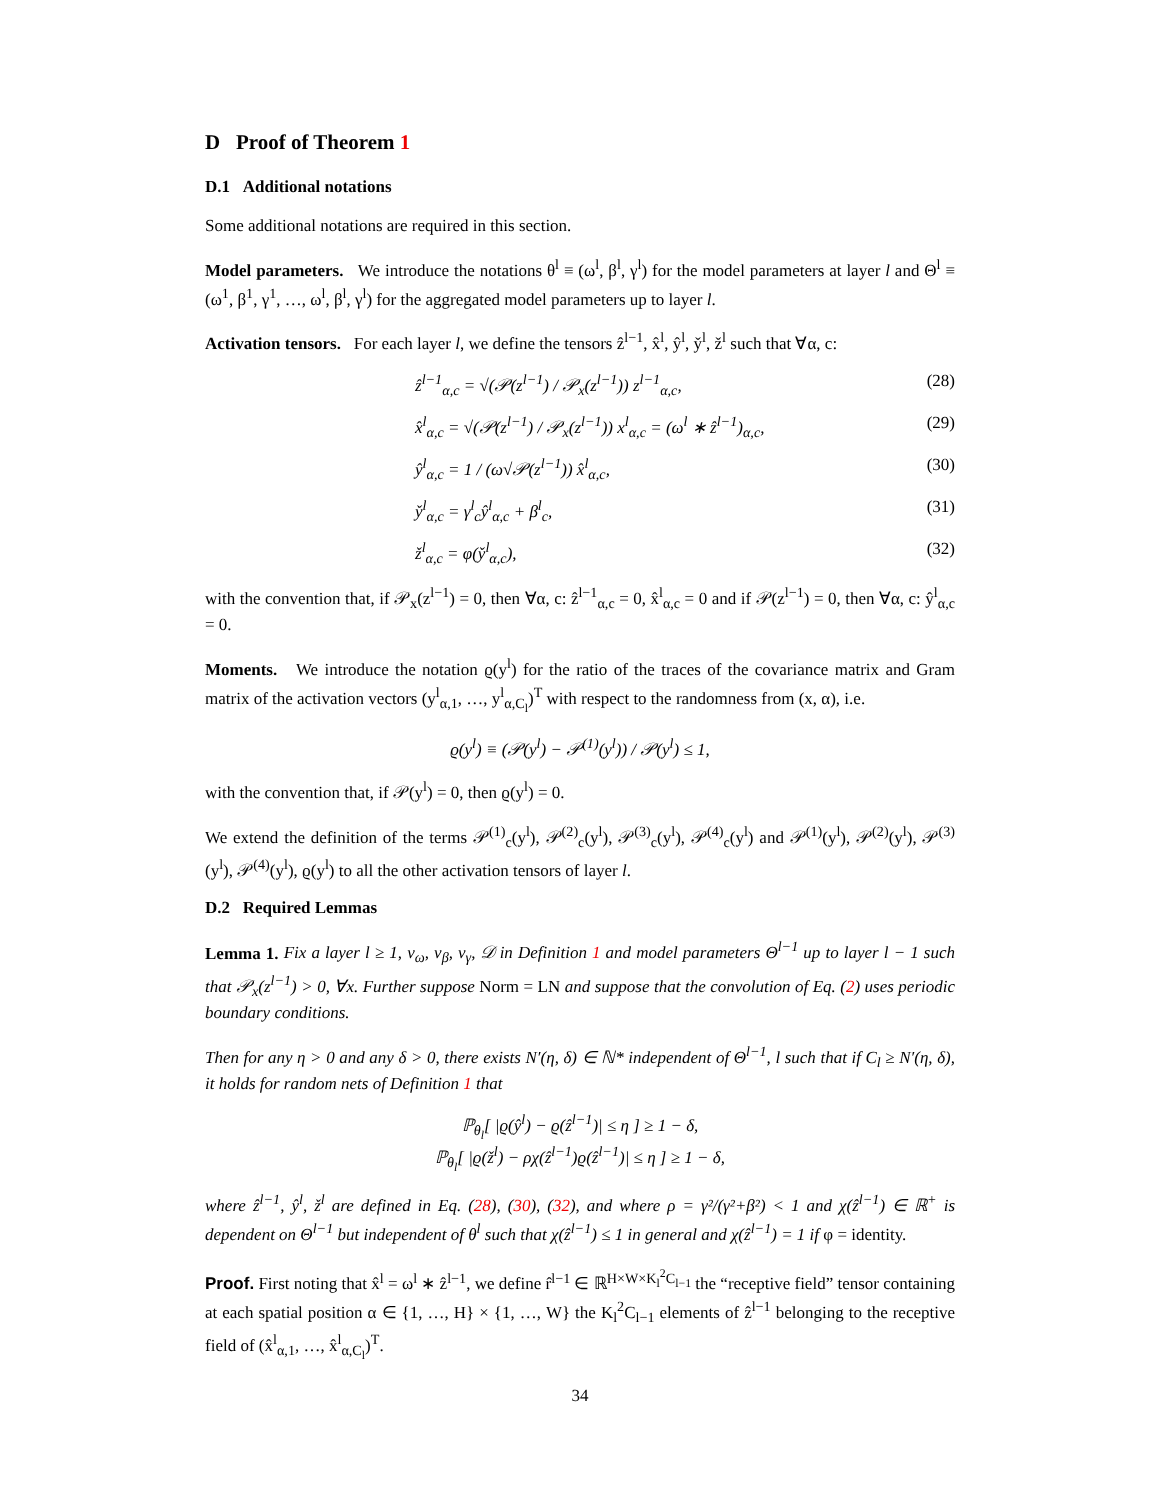D Proof of Theorem 1
D.1 Additional notations
Some additional notations are required in this section.
Model parameters. We introduce the notations θ<sup>l</sup> ≡ (ω<sup>l</sup>, β<sup>l</sup>, γ<sup>l</sup>) for the model parameters at layer l and Θ<sup>l</sup> ≡ (ω<sup>1</sup>, β<sup>1</sup>, γ<sup>1</sup>, …, ω<sup>l</sup>, β<sup>l</sup>, γ<sup>l</sup>) for the aggregated model parameters up to layer l.
Activation tensors. For each layer l, we define the tensors ẑ<sup>l−1</sup>, x̂<sup>l</sup>, ŷ<sup>l</sup>, y̌<sup>l</sup>, ž<sup>l</sup> such that ∀α, c:
ẑ<sup>l−1</sup><sub>α,c</sub> = √(𝒫(z<sup>l−1</sup>) / 𝒫<sub>x</sub>(z<sup>l−1</sup>)) z<sup>l−1</sup><sub>α,c</sub>, (28)
x̂<sup>l</sup><sub>α,c</sub> = √(𝒫(z<sup>l−1</sup>) / 𝒫<sub>x</sub>(z<sup>l−1</sup>)) x<sup>l</sup><sub>α,c</sub> = (ω<sup>l</sup> ∗ ẑ<sup>l−1</sup>)<sub>α,c</sub>, (29)
ŷ<sup>l</sup><sub>α,c</sub> = 1 / (ω√𝒫(z<sup>l−1</sup>)) x̂<sup>l</sup><sub>α,c</sub>, (30)
y̌<sup>l</sup><sub>α,c</sub> = γ<sup>l</sup><sub>c</sub>ŷ<sup>l</sup><sub>α,c</sub> + β<sup>l</sup><sub>c</sub>, (31)
ž<sup>l</sup><sub>α,c</sub> = φ(y̌<sup>l</sup><sub>α,c</sub>), (32)
with the convention that, if 𝒫<sub>x</sub>(z<sup>l−1</sup>) = 0, then ∀α, c: ẑ<sup>l−1</sup><sub>α,c</sub> = 0, x̂<sup>l</sup><sub>α,c</sub> = 0 and if 𝒫(z<sup>l−1</sup>) = 0, then ∀α, c: ŷ<sup>l</sup><sub>α,c</sub> = 0.
Moments. We introduce the notation ϱ(y<sup>l</sup>) for the ratio of the traces of the covariance matrix and Gram matrix of the activation vectors (y<sup>l</sup><sub>α,1</sub>, …, y<sup>l</sup><sub>α,C<sub>l</sub></sub>)<sup>T</sup> with respect to the randomness from (x, α), i.e.
ϱ(y<sup>l</sup>) ≡ (𝒫(y<sup>l</sup>) − 𝒫<sup>(1)</sup>(y<sup>l</sup>)) / 𝒫(y<sup>l</sup>) ≤ 1,
with the convention that, if 𝒫(y<sup>l</sup>) = 0, then ϱ(y<sup>l</sup>) = 0.
We extend the definition of the terms 𝒫<sup>(1)</sup><sub>c</sub>(y<sup>l</sup>), 𝒫<sup>(2)</sup><sub>c</sub>(y<sup>l</sup>), 𝒫<sup>(3)</sup><sub>c</sub>(y<sup>l</sup>), 𝒫<sup>(4)</sup><sub>c</sub>(y<sup>l</sup>) and 𝒫<sup>(1)</sup>(y<sup>l</sup>), 𝒫<sup>(2)</sup>(y<sup>l</sup>), 𝒫<sup>(3)</sup>(y<sup>l</sup>), 𝒫<sup>(4)</sup>(y<sup>l</sup>), ϱ(y<sup>l</sup>) to all the other activation tensors of layer l.
D.2 Required Lemmas
Lemma 1. Fix a layer l ≥ 1, ν<sub>ω</sub>, ν<sub>β</sub>, ν<sub>γ</sub>, 𝒟 in Definition 1 and model parameters Θ<sup>l−1</sup> up to layer l − 1 such that 𝒫<sub>x</sub>(z<sup>l−1</sup>) > 0, ∀x. Further suppose Norm = LN and suppose that the convolution of Eq. (2) uses periodic boundary conditions.
Then for any η > 0 and any δ > 0, there exists N′(η, δ) ∈ ℕ* independent of Θ<sup>l−1</sup>, l such that if C<sub>l</sub> ≥ N′(η, δ), it holds for random nets of Definition 1 that
ℙ<sub>θ<sub>l</sub></sub>[ |ϱ(ŷ<sup>l</sup>) − ϱ(ẑ<sup>l−1</sup>)| ≤ η ] ≥ 1 − δ,
ℙ<sub>θ<sub>l</sub></sub>[ |ϱ(ž<sup>l</sup>) − ρχ(ẑ<sup>l−1</sup>)ϱ(ẑ<sup>l−1</sup>)| ≤ η ] ≥ 1 − δ,
where ẑ<sup>l−1</sup>, ŷ<sup>l</sup>, ž<sup>l</sup> are defined in Eq. (28), (30), (32), and where ρ = γ²/(γ²+β²) < 1 and χ(ẑ<sup>l−1</sup>) ∈ ℝ<sup>+</sup> is dependent on Θ<sup>l−1</sup> but independent of θ<sup>l</sup> such that χ(ẑ<sup>l−1</sup>) ≤ 1 in general and χ(ẑ<sup>l−1</sup>) = 1 if φ = identity.
Proof. First noting that x̂<sup>l</sup> = ω<sup>l</sup> ∗ ẑ<sup>l−1</sup>, we define r̂<sup>l−1</sup> ∈ ℝ<sup>H×W×K<sub>l</sub><sup>2</sup>C<sub>l−1</sub></sup> the “receptive field” tensor containing at each spatial position α ∈ {1, …, H} × {1, …, W} the K<sub>l</sub><sup>2</sup>C<sub>l−1</sub> elements of ẑ<sup>l−1</sup> belonging to the receptive field of (x̂<sup>l</sup><sub>α,1</sub>, …, x̂<sup>l</sup><sub>α,C<sub>l</sub></sub>)<sup>T</sup>.
34